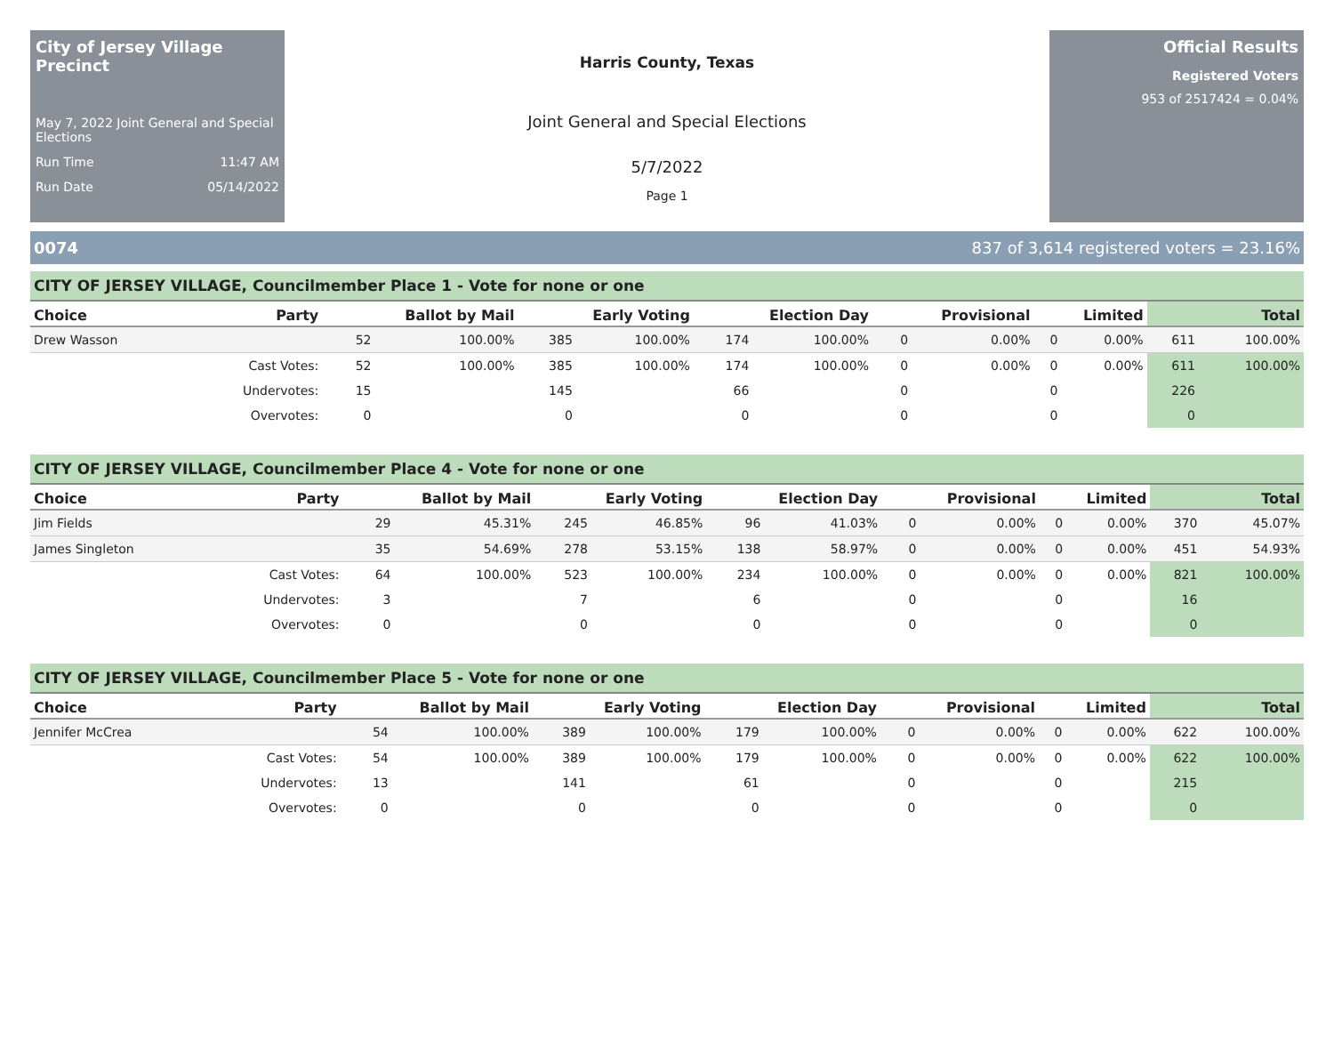City of Jersey Village Precinct
May 7, 2022 Joint General and Special Elections
Run Time 11:47 AM
Run Date 05/14/2022
Harris County, Texas
Joint General and Special Elections
5/7/2022
Page 1
Official Results
Registered Voters
953 of 2517424 = 0.04%
0074 837 of 3,614 registered voters = 23.16%
CITY OF JERSEY VILLAGE, Councilmember Place 1 - Vote for none or one
| Choice | Party | Ballot by Mail | | Early Voting | | Election Day | | Provisional | | Limited | | Total | |
| --- | --- | --- | --- | --- | --- | --- | --- | --- | --- | --- | --- | --- | --- |
| Drew Wasson | | 52 | 100.00% | 385 | 100.00% | 174 | 100.00% | 0 | 0.00% | 0 | 0.00% | 611 | 100.00% |
| | Cast Votes: | 52 | 100.00% | 385 | 100.00% | 174 | 100.00% | 0 | 0.00% | 0 | 0.00% | 611 | 100.00% |
| | Undervotes: | 15 | | 145 | | 66 | | 0 | | 0 | | 226 | |
| | Overvotes: | 0 | | 0 | | 0 | | 0 | | 0 | | 0 | |
CITY OF JERSEY VILLAGE, Councilmember Place 4 - Vote for none or one
| Choice | Party | Ballot by Mail | | Early Voting | | Election Day | | Provisional | | Limited | | Total | |
| --- | --- | --- | --- | --- | --- | --- | --- | --- | --- | --- | --- | --- | --- |
| Jim Fields | | 29 | 45.31% | 245 | 46.85% | 96 | 41.03% | 0 | 0.00% | 0 | 0.00% | 370 | 45.07% |
| James Singleton | | 35 | 54.69% | 278 | 53.15% | 138 | 58.97% | 0 | 0.00% | 0 | 0.00% | 451 | 54.93% |
| | Cast Votes: | 64 | 100.00% | 523 | 100.00% | 234 | 100.00% | 0 | 0.00% | 0 | 0.00% | 821 | 100.00% |
| | Undervotes: | 3 | | 7 | | 6 | | 0 | | 0 | | 16 | |
| | Overvotes: | 0 | | 0 | | 0 | | 0 | | 0 | | 0 | |
CITY OF JERSEY VILLAGE, Councilmember Place 5 - Vote for none or one
| Choice | Party | Ballot by Mail | | Early Voting | | Election Day | | Provisional | | Limited | | Total | |
| --- | --- | --- | --- | --- | --- | --- | --- | --- | --- | --- | --- | --- | --- |
| Jennifer McCrea | | 54 | 100.00% | 389 | 100.00% | 179 | 100.00% | 0 | 0.00% | 0 | 0.00% | 622 | 100.00% |
| | Cast Votes: | 54 | 100.00% | 389 | 100.00% | 179 | 100.00% | 0 | 0.00% | 0 | 0.00% | 622 | 100.00% |
| | Undervotes: | 13 | | 141 | | 61 | | 0 | | 0 | | 215 | |
| | Overvotes: | 0 | | 0 | | 0 | | 0 | | 0 | | 0 | |